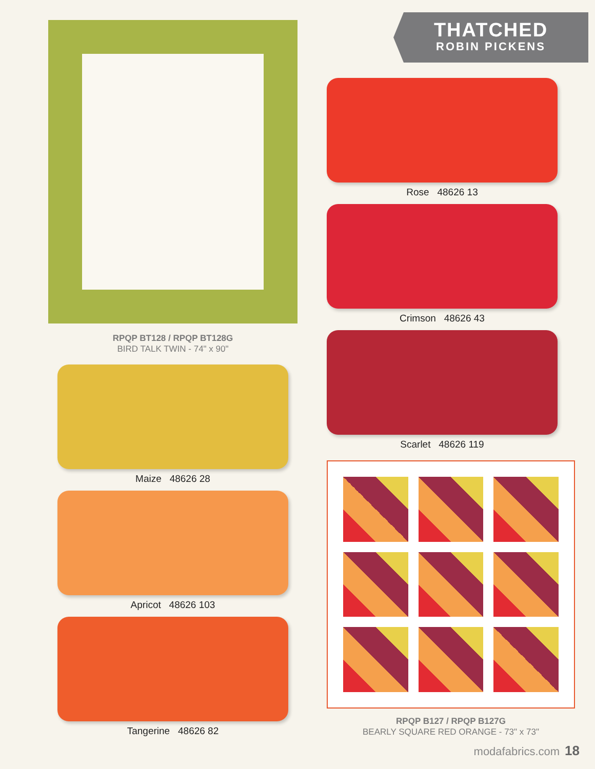RPQP BT128 / RPQP BT128G
BIRD TALK TWIN - 74" x 90"
Maize 48626 28
Apricot 48626 103
Tangerine 48626 82
THATCHED
ROBIN PICKENS
Rose 48626 13
Crimson 48626 43
Scarlet 48626 119
RPQP B127 / RPQP B127G
BEARLY SQUARE RED ORANGE - 73" x 73"
modafabrics.com 18